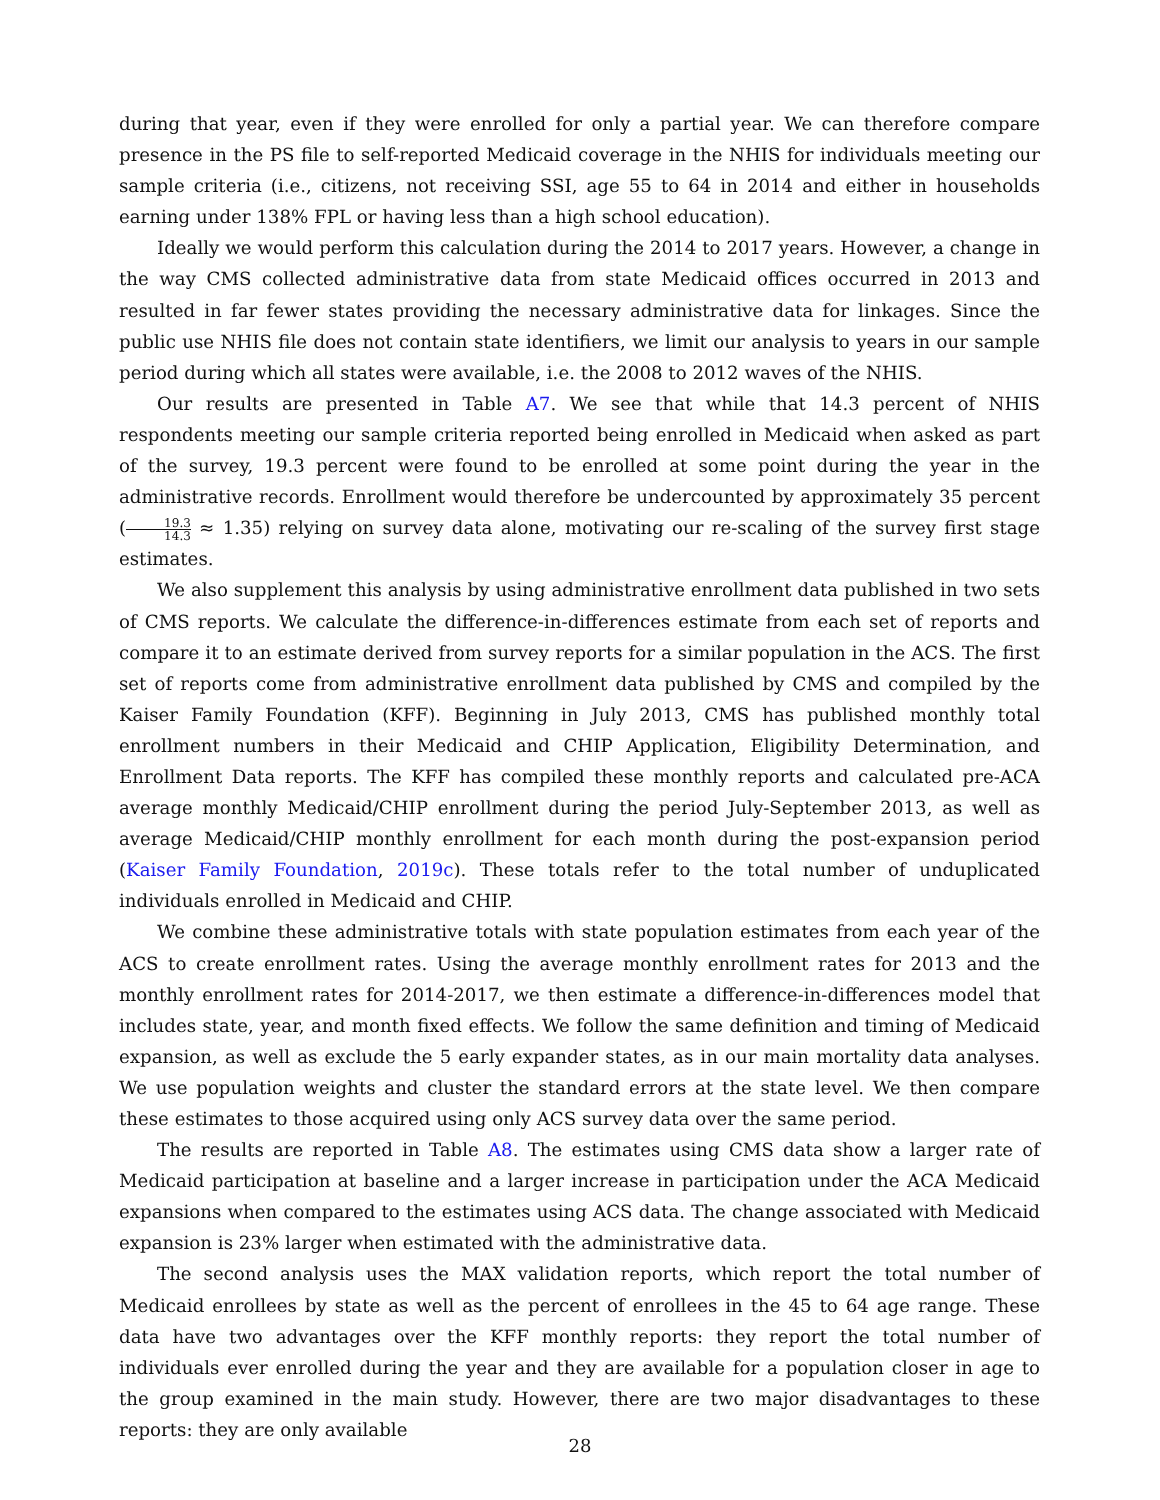during that year, even if they were enrolled for only a partial year. We can therefore compare presence in the PS file to self-reported Medicaid coverage in the NHIS for individuals meeting our sample criteria (i.e., citizens, not receiving SSI, age 55 to 64 in 2014 and either in households earning under 138% FPL or having less than a high school education).
Ideally we would perform this calculation during the 2014 to 2017 years. However, a change in the way CMS collected administrative data from state Medicaid offices occurred in 2013 and resulted in far fewer states providing the necessary administrative data for linkages. Since the public use NHIS file does not contain state identifiers, we limit our analysis to years in our sample period during which all states were available, i.e. the 2008 to 2012 waves of the NHIS.
Our results are presented in Table A7. We see that while that 14.3 percent of NHIS respondents meeting our sample criteria reported being enrolled in Medicaid when asked as part of the survey, 19.3 percent were found to be enrolled at some point during the year in the administrative records. Enrollment would therefore be undercounted by approximately 35 percent (19.3 14.3 ≈ 1.35) relying on survey data alone, motivating our re-scaling of the survey first stage estimates.
We also supplement this analysis by using administrative enrollment data published in two sets of CMS reports. We calculate the difference-in-differences estimate from each set of reports and compare it to an estimate derived from survey reports for a similar population in the ACS. The first set of reports come from administrative enrollment data published by CMS and compiled by the Kaiser Family Foundation (KFF). Beginning in July 2013, CMS has published monthly total enrollment numbers in their Medicaid and CHIP Application, Eligibility Determination, and Enrollment Data reports. The KFF has compiled these monthly reports and calculated pre-ACA average monthly Medicaid/CHIP enrollment during the period July-September 2013, as well as average Medicaid/CHIP monthly enrollment for each month during the post-expansion period (Kaiser Family Foundation, 2019c). These totals refer to the total number of unduplicated individuals enrolled in Medicaid and CHIP.
We combine these administrative totals with state population estimates from each year of the ACS to create enrollment rates. Using the average monthly enrollment rates for 2013 and the monthly enrollment rates for 2014-2017, we then estimate a difference-in-differences model that includes state, year, and month fixed effects. We follow the same definition and timing of Medicaid expansion, as well as exclude the 5 early expander states, as in our main mortality data analyses. We use population weights and cluster the standard errors at the state level. We then compare these estimates to those acquired using only ACS survey data over the same period.
The results are reported in Table A8. The estimates using CMS data show a larger rate of Medicaid participation at baseline and a larger increase in participation under the ACA Medicaid expansions when compared to the estimates using ACS data. The change associated with Medicaid expansion is 23% larger when estimated with the administrative data.
The second analysis uses the MAX validation reports, which report the total number of Medicaid enrollees by state as well as the percent of enrollees in the 45 to 64 age range. These data have two advantages over the KFF monthly reports: they report the total number of individuals ever enrolled during the year and they are available for a population closer in age to the group examined in the main study. However, there are two major disadvantages to these reports: they are only available
28